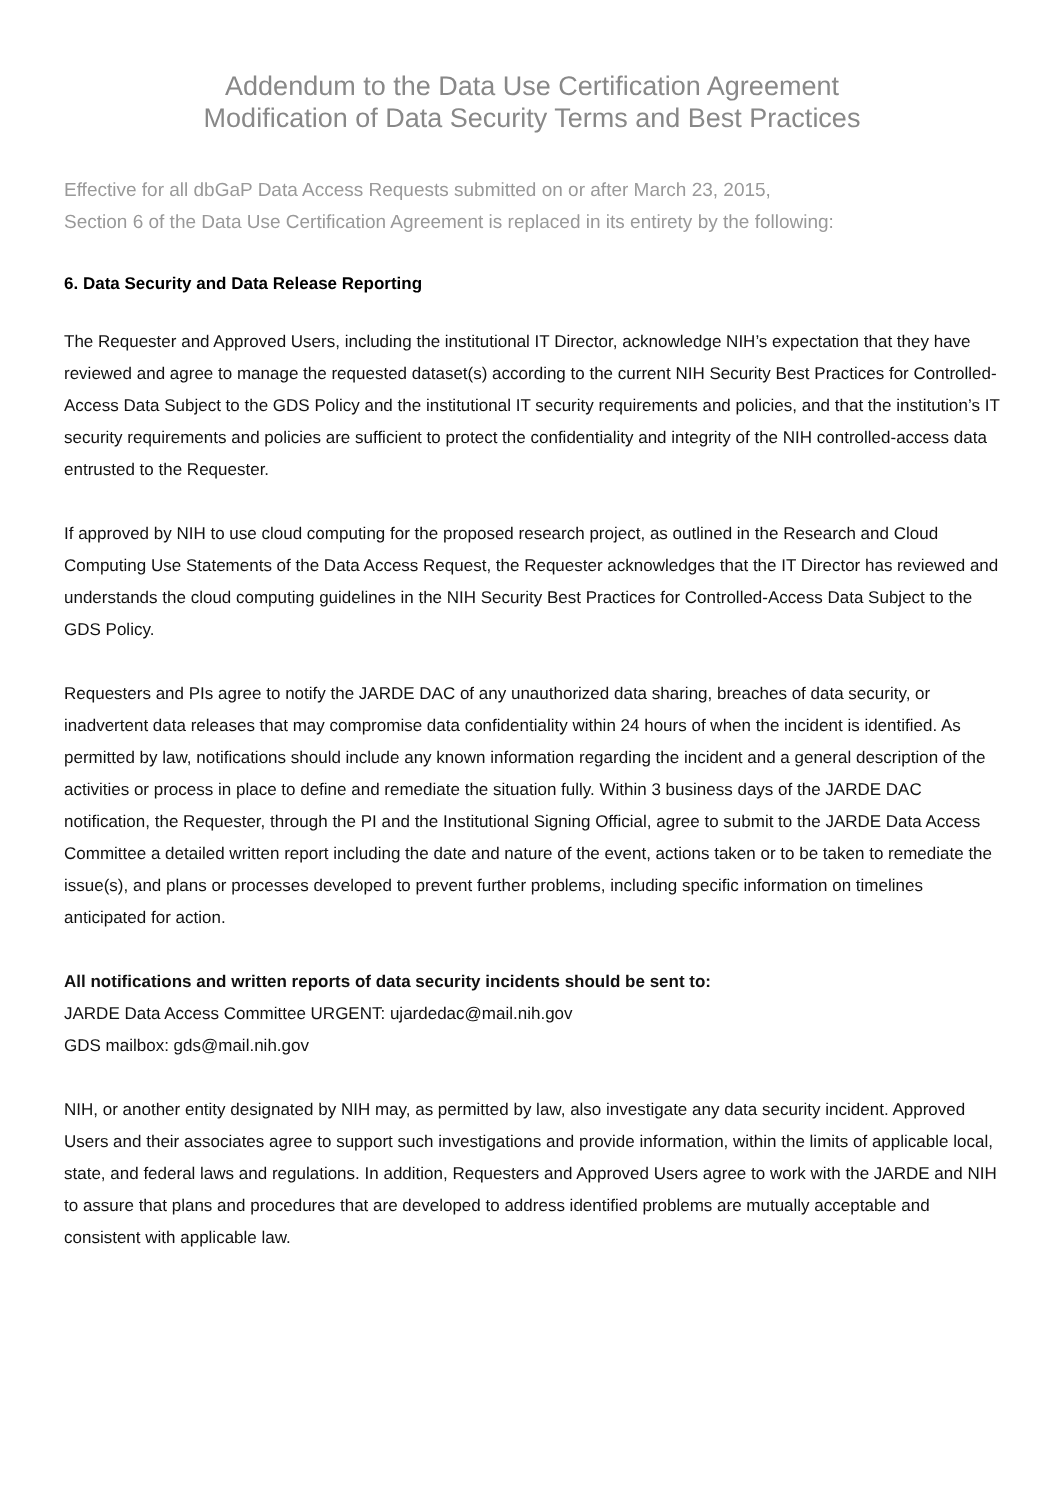Addendum to the Data Use Certification Agreement
Modification of Data Security Terms and Best Practices
Effective for all dbGaP Data Access Requests submitted on or after March 23, 2015,
Section 6 of the Data Use Certification Agreement is replaced in its entirety by the following:
6. Data Security and Data Release Reporting
The Requester and Approved Users, including the institutional IT Director, acknowledge NIH’s expectation that they have reviewed and agree to manage the requested dataset(s) according to the current NIH Security Best Practices for Controlled-Access Data Subject to the GDS Policy and the institutional IT security requirements and policies, and that the institution’s IT security requirements and policies are sufficient to protect the confidentiality and integrity of the NIH controlled-access data entrusted to the Requester.
If approved by NIH to use cloud computing for the proposed research project, as outlined in the Research and Cloud Computing Use Statements of the Data Access Request, the Requester acknowledges that the IT Director has reviewed and understands the cloud computing guidelines in the NIH Security Best Practices for Controlled-Access Data Subject to the GDS Policy.
Requesters and PIs agree to notify the JARDE DAC of any unauthorized data sharing, breaches of data security, or inadvertent data releases that may compromise data confidentiality within 24 hours of when the incident is identified. As permitted by law, notifications should include any known information regarding the incident and a general description of the activities or process in place to define and remediate the situation fully. Within 3 business days of the JARDE DAC notification, the Requester, through the PI and the Institutional Signing Official, agree to submit to the JARDE Data Access Committee a detailed written report including the date and nature of the event, actions taken or to be taken to remediate the issue(s), and plans or processes developed to prevent further problems, including specific information on timelines anticipated for action.
All notifications and written reports of data security incidents should be sent to:
JARDE Data Access Committee URGENT: ujardedac@mail.nih.gov
GDS mailbox: gds@mail.nih.gov
NIH, or another entity designated by NIH may, as permitted by law, also investigate any data security incident. Approved Users and their associates agree to support such investigations and provide information, within the limits of applicable local, state, and federal laws and regulations. In addition, Requesters and Approved Users agree to work with the JARDE and NIH to assure that plans and procedures that are developed to address identified problems are mutually acceptable and consistent with applicable law.